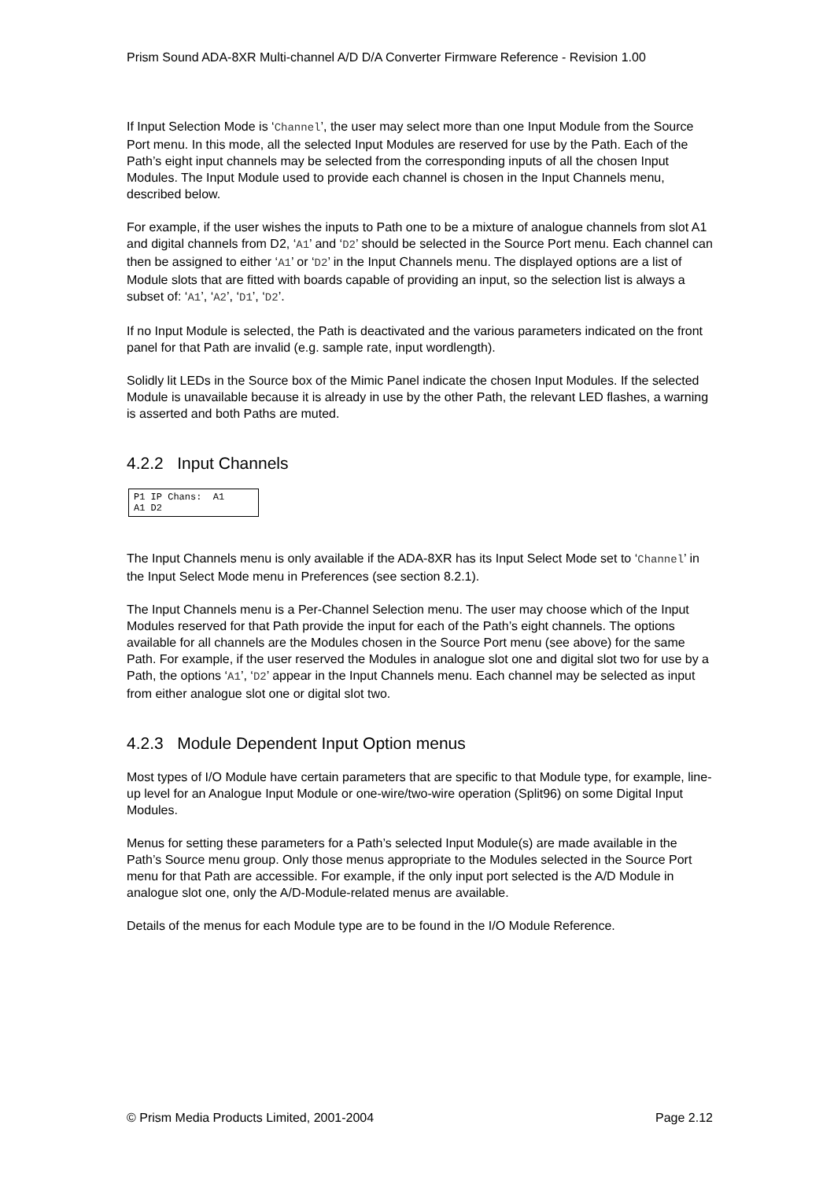Prism Sound ADA-8XR Multi-channel A/D D/A Converter Firmware Reference - Revision 1.00
If Input Selection Mode is ‘Channel’, the user may select more than one Input Module from the Source Port menu. In this mode, all the selected Input Modules are reserved for use by the Path. Each of the Path’s eight input channels may be selected from the corresponding inputs of all the chosen Input Modules. The Input Module used to provide each channel is chosen in the Input Channels menu, described below.
For example, if the user wishes the inputs to Path one to be a mixture of analogue channels from slot A1 and digital channels from D2, ‘A1’ and ‘D2’ should be selected in the Source Port menu. Each channel can then be assigned to either ‘A1’ or ‘D2’ in the Input Channels menu. The displayed options are a list of Module slots that are fitted with boards capable of providing an input, so the selection list is always a subset of: ‘A1’, ‘A2’, ‘D1’, ‘D2’.
If no Input Module is selected, the Path is deactivated and the various parameters indicated on the front panel for that Path are invalid (e.g. sample rate, input wordlength).
Solidly lit LEDs in the Source box of the Mimic Panel indicate the chosen Input Modules. If the selected Module is unavailable because it is already in use by the other Path, the relevant LED flashes, a warning is asserted and both Paths are muted.
4.2.2 Input Channels
P1 IP Chans: A1 A1 D2
The Input Channels menu is only available if the ADA-8XR has its Input Select Mode set to ‘Channel’ in the Input Select Mode menu in Preferences (see section 8.2.1).
The Input Channels menu is a Per-Channel Selection menu. The user may choose which of the Input Modules reserved for that Path provide the input for each of the Path’s eight channels. The options available for all channels are the Modules chosen in the Source Port menu (see above) for the same Path. For example, if the user reserved the Modules in analogue slot one and digital slot two for use by a Path, the options ‘A1’, ‘D2’ appear in the Input Channels menu. Each channel may be selected as input from either analogue slot one or digital slot two.
4.2.3 Module Dependent Input Option menus
Most types of I/O Module have certain parameters that are specific to that Module type, for example, line-up level for an Analogue Input Module or one-wire/two-wire operation (Split96) on some Digital Input Modules.
Menus for setting these parameters for a Path’s selected Input Module(s) are made available in the Path’s Source menu group. Only those menus appropriate to the Modules selected in the Source Port menu for that Path are accessible. For example, if the only input port selected is the A/D Module in analogue slot one, only the A/D-Module-related menus are available.
Details of the menus for each Module type are to be found in the I/O Module Reference.
© Prism Media Products Limited, 2001-2004 Page 2.12